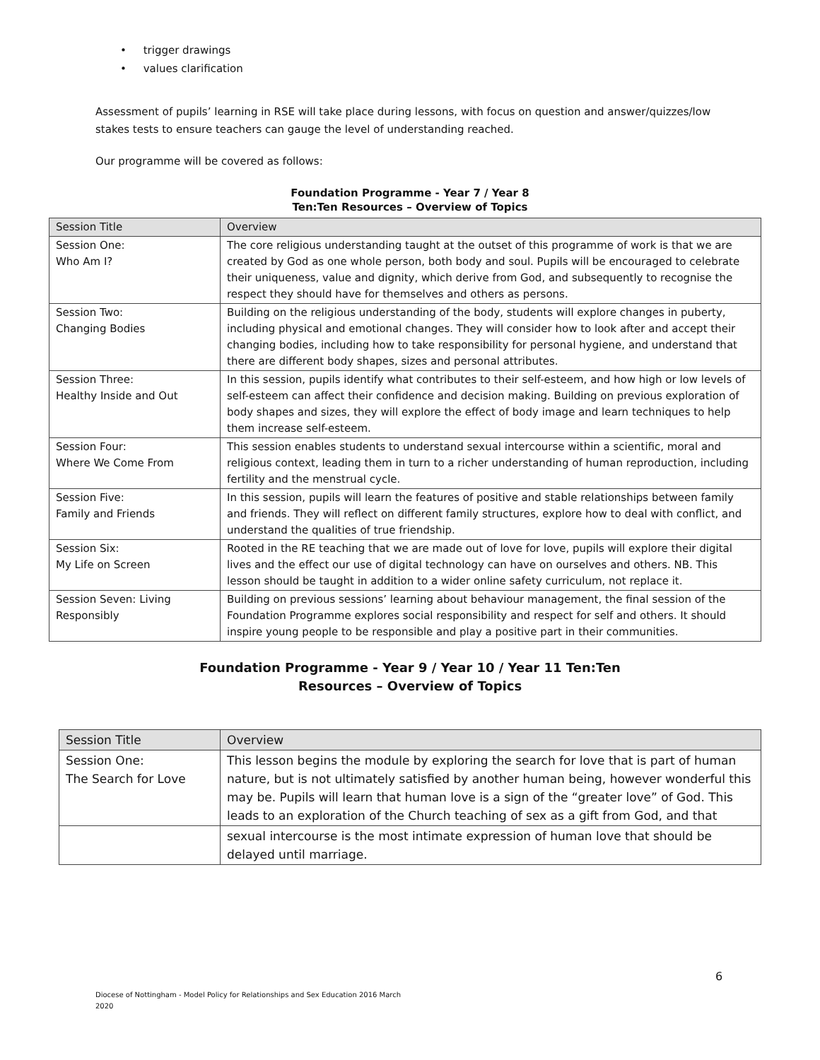• trigger drawings
• values clarification
Assessment of pupils’ learning in RSE will take place during lessons, with focus on question and answer/quizzes/low stakes tests to ensure teachers can gauge the level of understanding reached.
Our programme will be covered as follows:
Foundation Programme - Year 7 / Year 8
Ten:Ten Resources – Overview of Topics
| Session Title | Overview |
| --- | --- |
| Session One: Who Am I? | The core religious understanding taught at the outset of this programme of work is that we are created by God as one whole person, both body and soul. Pupils will be encouraged to celebrate their uniqueness, value and dignity, which derive from God, and subsequently to recognise the respect they should have for themselves and others as persons. |
| Session Two: Changing Bodies | Building on the religious understanding of the body, students will explore changes in puberty, including physical and emotional changes. They will consider how to look after and accept their changing bodies, including how to take responsibility for personal hygiene, and understand that there are different body shapes, sizes and personal attributes. |
| Session Three: Healthy Inside and Out | In this session, pupils identify what contributes to their self-esteem, and how high or low levels of self-esteem can affect their confidence and decision making. Building on previous exploration of body shapes and sizes, they will explore the effect of body image and learn techniques to help them increase self-esteem. |
| Session Four: Where We Come From | This session enables students to understand sexual intercourse within a scientific, moral and religious context, leading them in turn to a richer understanding of human reproduction, including fertility and the menstrual cycle. |
| Session Five: Family and Friends | In this session, pupils will learn the features of positive and stable relationships between family and friends. They will reflect on different family structures, explore how to deal with conflict, and understand the qualities of true friendship. |
| Session Six: My Life on Screen | Rooted in the RE teaching that we are made out of love for love, pupils will explore their digital lives and the effect our use of digital technology can have on ourselves and others. NB. This lesson should be taught in addition to a wider online safety curriculum, not replace it. |
| Session Seven: Living Responsibly | Building on previous sessions’ learning about behaviour management, the final session of the Foundation Programme explores social responsibility and respect for self and others. It should inspire young people to be responsible and play a positive part in their communities. |
Foundation Programme - Year 9 / Year 10 / Year 11 Ten:Ten
Resources – Overview of Topics
| Session Title | Overview |
| --- | --- |
| Session One: The Search for Love | This lesson begins the module by exploring the search for love that is part of human nature, but is not ultimately satisfied by another human being, however wonderful this may be. Pupils will learn that human love is a sign of the “greater love” of God. This leads to an exploration of the Church teaching of sex as a gift from God, and that |
| | sexual intercourse is the most intimate expression of human love that should be delayed until marriage. |
6
Diocese of Nottingham - Model Policy for Relationships and Sex Education 2016 March
2020